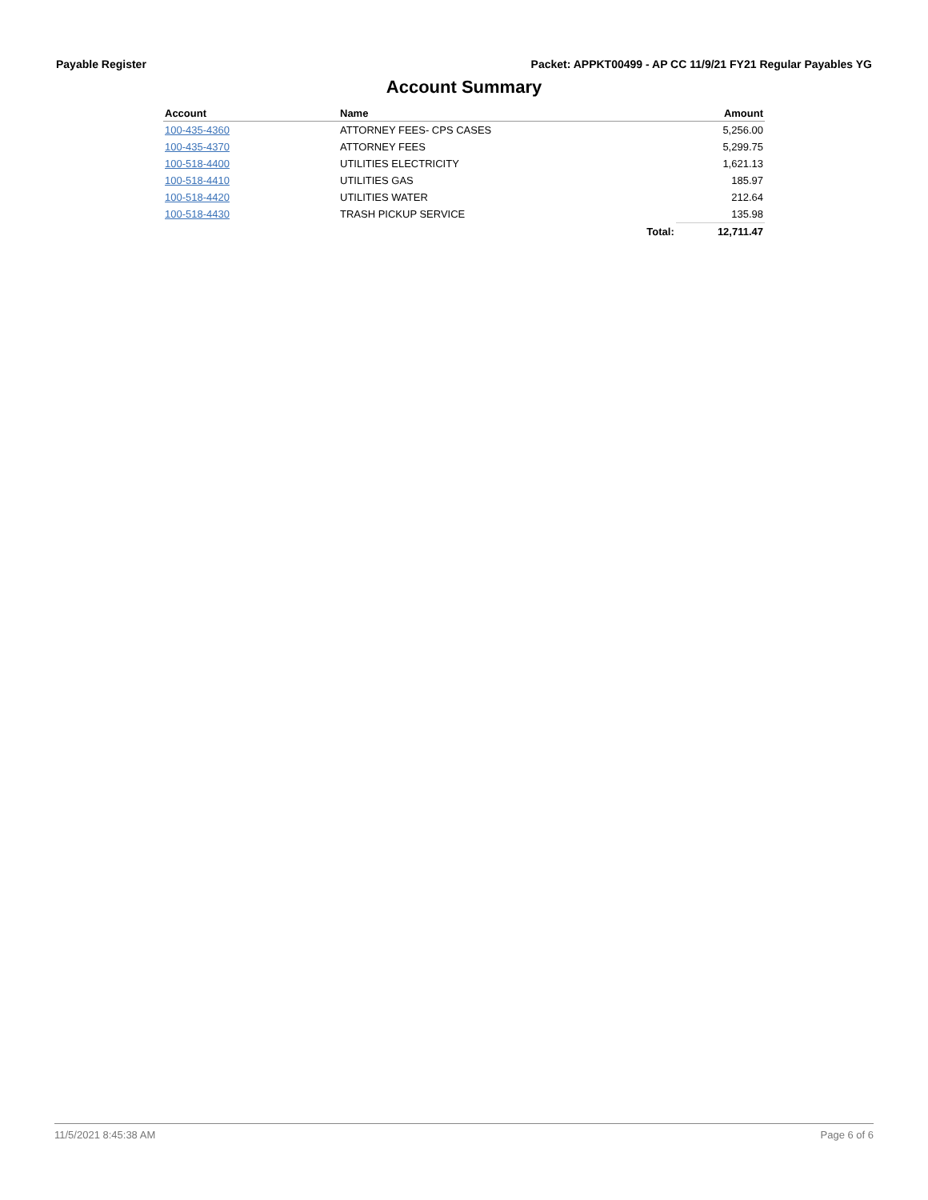Payable Register Packet: APPKT00499 - AP CC 11/9/21 FY21 Regular Payables YG
Account Summary
| Account | Name | | Amount |
| --- | --- | --- | --- |
| 100-435-4360 | ATTORNEY FEES- CPS CASES | | 5,256.00 |
| 100-435-4370 | ATTORNEY FEES | | 5,299.75 |
| 100-518-4400 | UTILITIES ELECTRICITY | | 1,621.13 |
| 100-518-4410 | UTILITIES GAS | | 185.97 |
| 100-518-4420 | UTILITIES WATER | | 212.64 |
| 100-518-4430 | TRASH PICKUP SERVICE | | 135.98 |
| | | Total: | 12,711.47 |
11/5/2021 8:45:38 AM Page 6 of 6